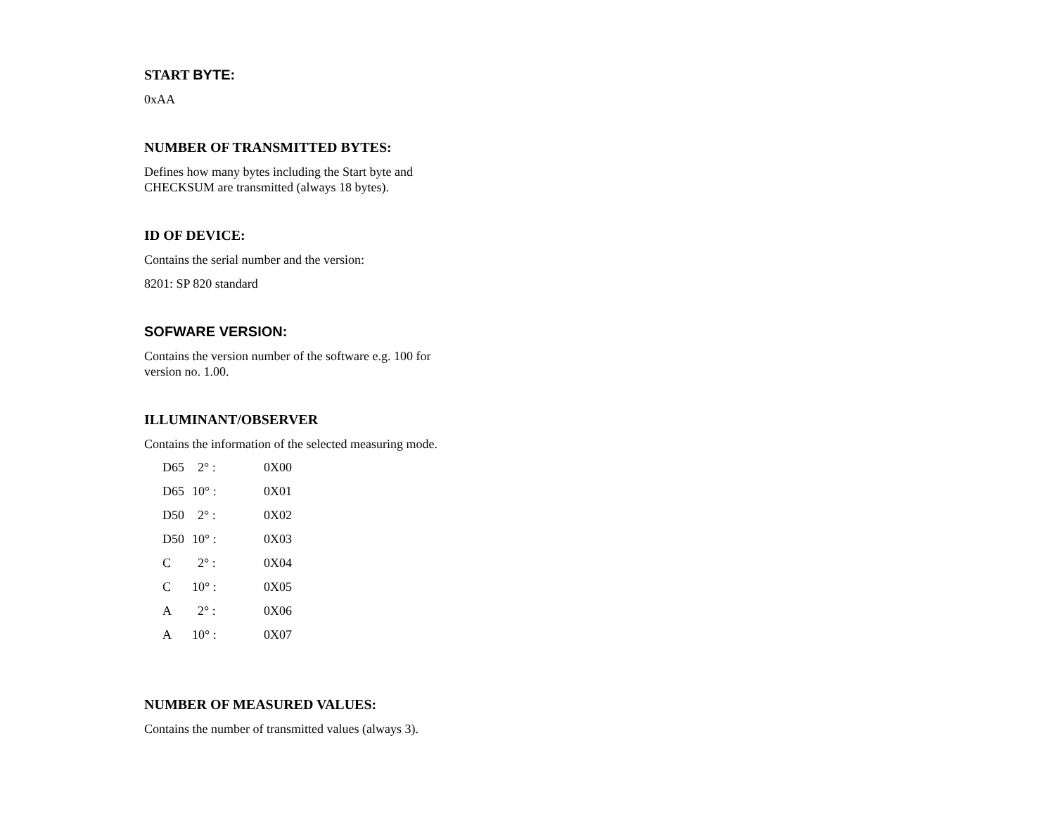START BYTE:
0xAA
NUMBER OF TRANSMITTED BYTES:
Defines how many bytes including the Start byte and CHECKSUM are transmitted (always 18 bytes).
ID OF DEVICE:
Contains the serial number and the version:
8201: SP 820 standard
SOFWARE VERSION:
Contains the version number of the software e.g. 100 for version no. 1.00.
ILLUMINANT/OBSERVER
Contains the information of the selected measuring mode.
| D65 | 2° : | 0X00 |
| D65 | 10° : | 0X01 |
| D50 | 2° : | 0X02 |
| D50 | 10° : | 0X03 |
| C | 2° : | 0X04 |
| C | 10° : | 0X05 |
| A | 2° : | 0X06 |
| A | 10° : | 0X07 |
NUMBER OF MEASURED VALUES:
Contains the number of transmitted values (always 3).